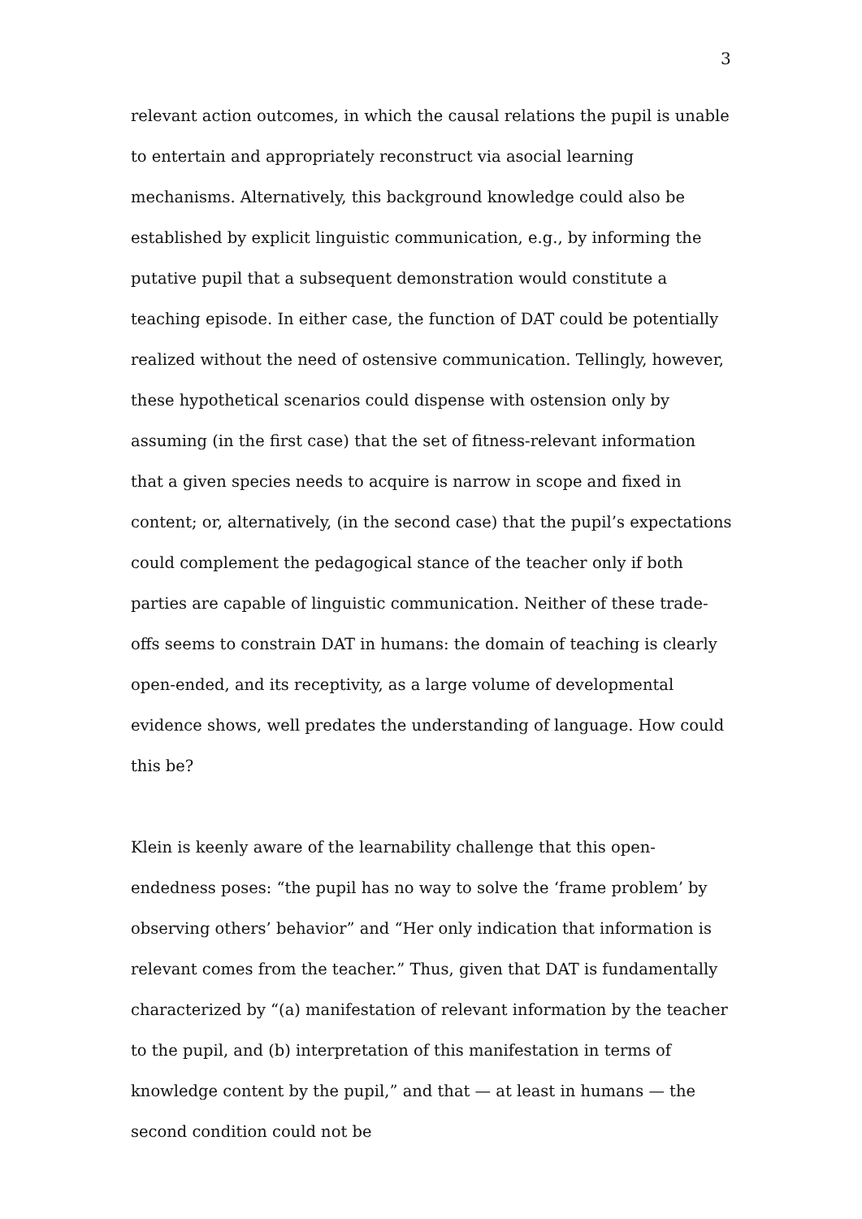3
relevant action outcomes, in which the causal relations the pupil is unable to entertain and appropriately reconstruct via asocial learning mechanisms. Alternatively, this background knowledge could also be established by explicit linguistic communication, e.g., by informing the putative pupil that a subsequent demonstration would constitute a teaching episode. In either case, the function of DAT could be potentially realized without the need of ostensive communication. Tellingly, however, these hypothetical scenarios could dispense with ostension only by assuming (in the first case) that the set of fitness-relevant information that a given species needs to acquire is narrow in scope and fixed in content; or, alternatively, (in the second case) that the pupil’s expectations could complement the pedagogical stance of the teacher only if both parties are capable of linguistic communication. Neither of these trade-offs seems to constrain DAT in humans: the domain of teaching is clearly open-ended, and its receptivity, as a large volume of developmental evidence shows, well predates the understanding of language. How could this be?
Klein is keenly aware of the learnability challenge that this open-endedness poses: “the pupil has no way to solve the ‘frame problem’ by observing others’ behavior” and “Her only indication that information is relevant comes from the teacher.” Thus, given that DAT is fundamentally characterized by “(a) manifestation of relevant information by the teacher to the pupil, and (b) interpretation of this manifestation in terms of knowledge content by the pupil,” and that — at least in humans — the second condition could not be